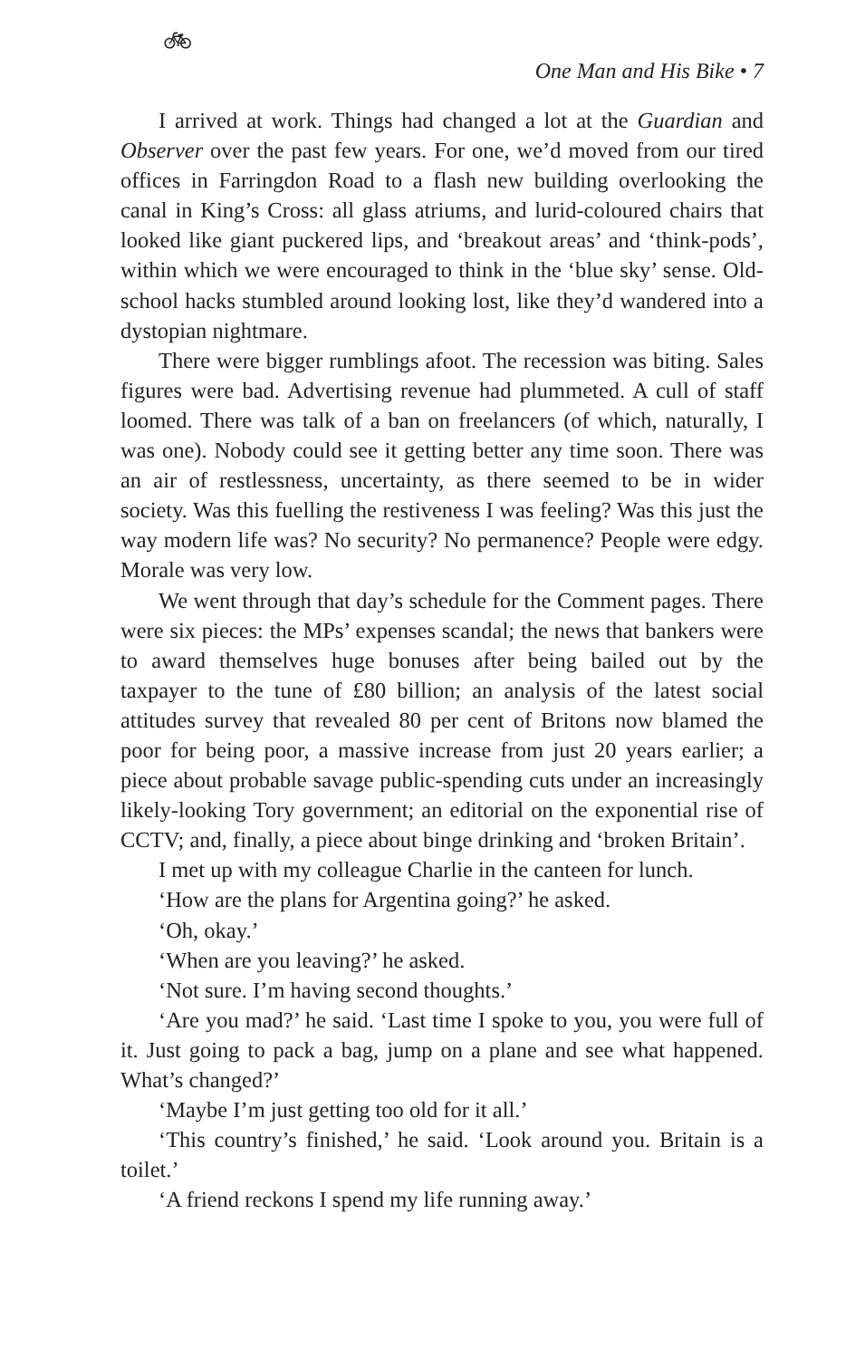🚲︎
One Man and His Bike • 7
I arrived at work. Things had changed a lot at the Guardian and Observer over the past few years. For one, we’d moved from our tired offices in Farringdon Road to a flash new building overlooking the canal in King’s Cross: all glass atriums, and lurid-coloured chairs that looked like giant puckered lips, and ‘breakout areas’ and ‘think-pods’, within which we were encouraged to think in the ‘blue sky’ sense. Old-school hacks stumbled around looking lost, like they’d wandered into a dystopian nightmare.
There were bigger rumblings afoot. The recession was biting. Sales figures were bad. Advertising revenue had plummeted. A cull of staff loomed. There was talk of a ban on freelancers (of which, naturally, I was one). Nobody could see it getting better any time soon. There was an air of restlessness, uncertainty, as there seemed to be in wider society. Was this fuelling the restiveness I was feeling? Was this just the way modern life was? No security? No permanence? People were edgy. Morale was very low.
We went through that day’s schedule for the Comment pages. There were six pieces: the MPs’ expenses scandal; the news that bankers were to award themselves huge bonuses after being bailed out by the taxpayer to the tune of £80 billion; an analysis of the latest social attitudes survey that revealed 80 per cent of Britons now blamed the poor for being poor, a massive increase from just 20 years earlier; a piece about probable savage public-spending cuts under an increasingly likely-looking Tory government; an editorial on the exponential rise of CCTV; and, finally, a piece about binge drinking and ‘broken Britain’.
I met up with my colleague Charlie in the canteen for lunch.
‘How are the plans for Argentina going?’ he asked.
‘Oh, okay.’
‘When are you leaving?’ he asked.
‘Not sure. I’m having second thoughts.’
‘Are you mad?’ he said. ‘Last time I spoke to you, you were full of it. Just going to pack a bag, jump on a plane and see what happened. What’s changed?’
‘Maybe I’m just getting too old for it all.’
‘This country’s finished,’ he said. ‘Look around you. Britain is a toilet.’
‘A friend reckons I spend my life running away.’